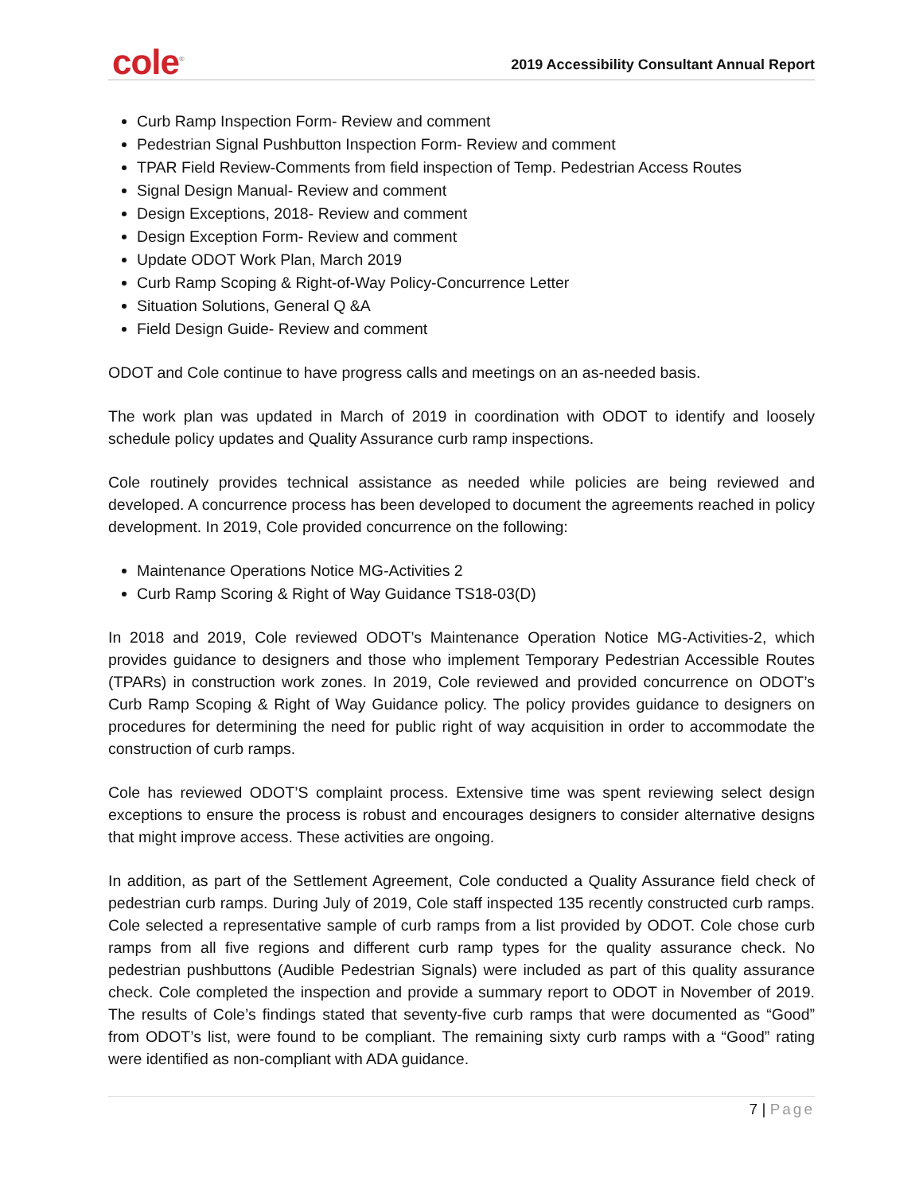cole<sup>®</sup>
2019 Accessibility Consultant Annual Report
Curb Ramp Inspection Form- Review and comment
Pedestrian Signal Pushbutton Inspection Form- Review and comment
TPAR Field Review-Comments from field inspection of Temp. Pedestrian Access Routes
Signal Design Manual- Review and comment
Design Exceptions, 2018- Review and comment
Design Exception Form- Review and comment
Update ODOT Work Plan, March 2019
Curb Ramp Scoping & Right-of-Way Policy-Concurrence Letter
Situation Solutions, General Q &A
Field Design Guide- Review and comment
ODOT and Cole continue to have progress calls and meetings on an as-needed basis.
The work plan was updated in March of 2019 in coordination with ODOT to identify and loosely schedule policy updates and Quality Assurance curb ramp inspections.
Cole routinely provides technical assistance as needed while policies are being reviewed and developed. A concurrence process has been developed to document the agreements reached in policy development. In 2019, Cole provided concurrence on the following:
Maintenance Operations Notice MG-Activities 2
Curb Ramp Scoring & Right of Way Guidance TS18-03(D)
In 2018 and 2019, Cole reviewed ODOT’s Maintenance Operation Notice MG-Activities-2, which provides guidance to designers and those who implement Temporary Pedestrian Accessible Routes (TPARs) in construction work zones. In 2019, Cole reviewed and provided concurrence on ODOT’s Curb Ramp Scoping & Right of Way Guidance policy. The policy provides guidance to designers on procedures for determining the need for public right of way acquisition in order to accommodate the construction of curb ramps.
Cole has reviewed ODOT’S complaint process. Extensive time was spent reviewing select design exceptions to ensure the process is robust and encourages designers to consider alternative designs that might improve access. These activities are ongoing.
In addition, as part of the Settlement Agreement, Cole conducted a Quality Assurance field check of pedestrian curb ramps. During July of 2019, Cole staff inspected 135 recently constructed curb ramps. Cole selected a representative sample of curb ramps from a list provided by ODOT. Cole chose curb ramps from all five regions and different curb ramp types for the quality assurance check. No pedestrian pushbuttons (Audible Pedestrian Signals) were included as part of this quality assurance check. Cole completed the inspection and provide a summary report to ODOT in November of 2019. The results of Cole’s findings stated that seventy-five curb ramps that were documented as “Good” from ODOT’s list, were found to be compliant. The remaining sixty curb ramps with a “Good” rating were identified as non-compliant with ADA guidance.
7 | Page